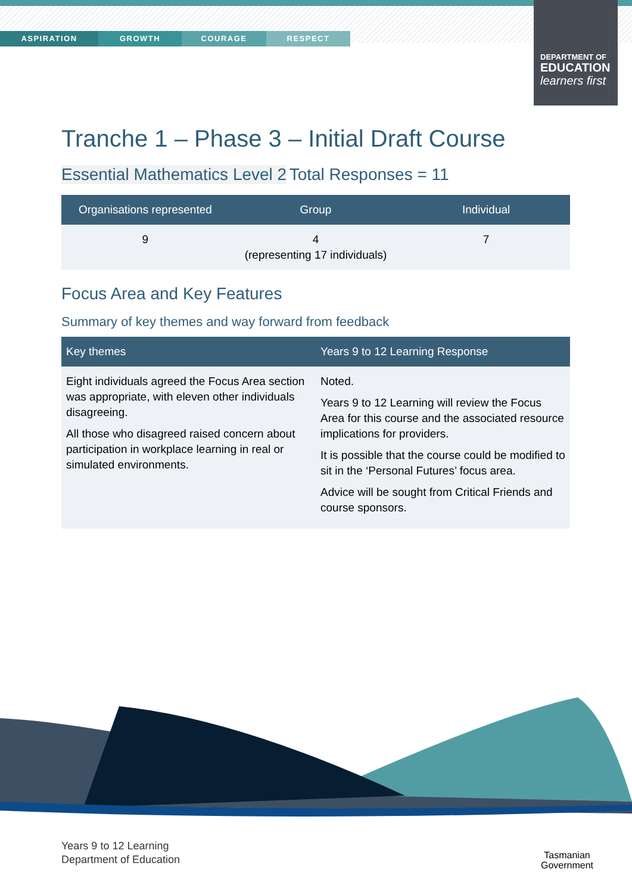ASPIRATION GROWTH COURAGE RESPECT
DEPARTMENT OF
EDUCATION
learners first
Tranche 1 – Phase 3 – Initial Draft Course
Essential Mathematics Level 2 Total Responses = 11
| Organisations represented | Group | Individual |
| --- | --- | --- |
| 9 | 4 (representing 17 individuals) | 7 |
Focus Area and Key Features
Summary of key themes and way forward from feedback
| Key themes | Years 9 to 12 Learning Response |
| --- | --- |
| Eight individuals agreed the Focus Area section was appropriate, with eleven other individuals disagreeing. All those who disagreed raised concern about participation in workplace learning in real or simulated environments. | Noted. Years 9 to 12 Learning will review the Focus Area for this course and the associated resource implications for providers. It is possible that the course could be modified to sit in the ‘Personal Futures’ focus area. Advice will be sought from Critical Friends and course sponsors. |
Years 9 to 12 Learning
Department of Education
Tasmanian
Government